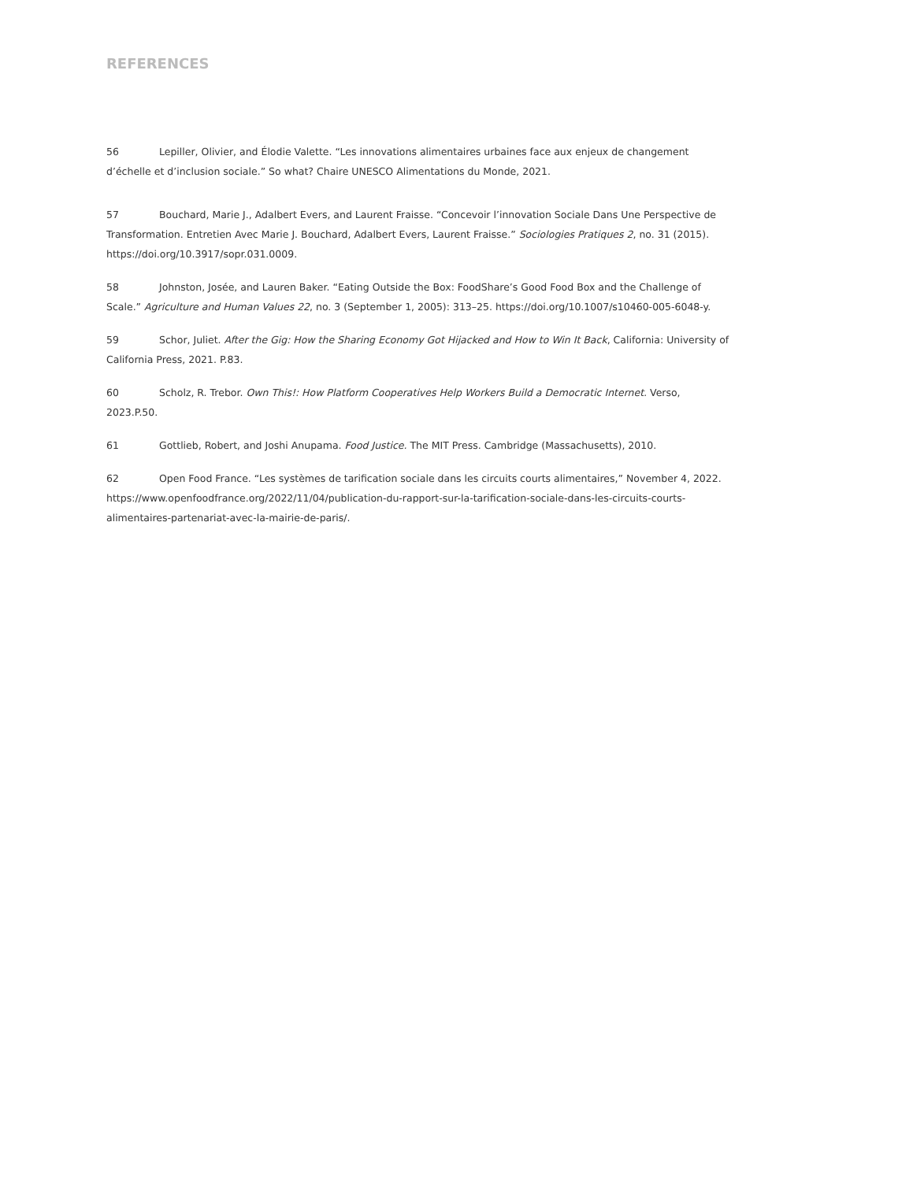REFERENCES
56 Lepiller, Olivier, and Élodie Valette. “Les innovations alimentaires urbaines face aux enjeux de changement d’échelle et d’inclusion sociale.” So what? Chaire UNESCO Alimentations du Monde, 2021.
57 Bouchard, Marie J., Adalbert Evers, and Laurent Fraisse. “Concevoir l’innovation Sociale Dans Une Perspective de Transformation. Entretien Avec Marie J. Bouchard, Adalbert Evers, Laurent Fraisse.” Sociologies Pratiques 2, no. 31 (2015). https://doi.org/10.3917/sopr.031.0009.
58 Johnston, Josée, and Lauren Baker. “Eating Outside the Box: FoodShare’s Good Food Box and the Challenge of Scale.” Agriculture and Human Values 22, no. 3 (September 1, 2005): 313–25. https://doi.org/10.1007/s10460-005-6048-y.
59 Schor, Juliet. After the Gig: How the Sharing Economy Got Hijacked and How to Win It Back, California: University of California Press, 2021. P.83.
60 Scholz, R. Trebor. Own This!: How Platform Cooperatives Help Workers Build a Democratic Internet. Verso, 2023.P.50.
61 Gottlieb, Robert, and Joshi Anupama. Food Justice. The MIT Press. Cambridge (Massachusetts), 2010.
62 Open Food France. “Les systèmes de tarification sociale dans les circuits courts alimentaires,” November 4, 2022. https://www.openfoodfrance.org/2022/11/04/publication-du-rapport-sur-la-tarification-sociale-dans-les-circuits-courts-alimentaires-partenariat-avec-la-mairie-de-paris/.